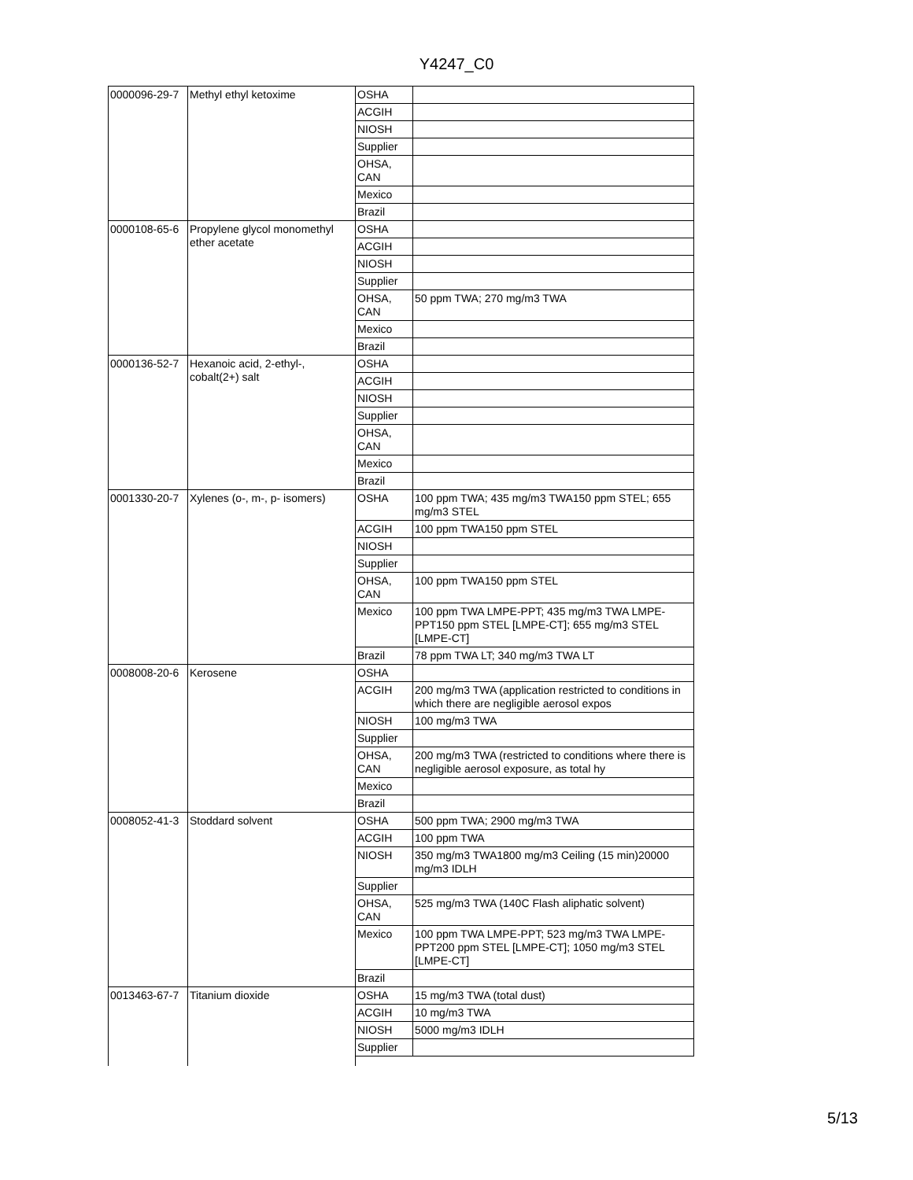Y4247_C0
| 0000096-29-7 | Methyl ethyl ketoxime | OSHA | |
| | | ACGIH | |
| | | NIOSH | |
| | | Supplier | |
| | | OHSA, CAN | |
| | | Mexico | |
| | | Brazil | |
| 0000108-65-6 | Propylene glycol monomethyl ether acetate | OSHA | |
| | | ACGIH | |
| | | NIOSH | |
| | | Supplier | |
| | | OHSA, CAN | 50 ppm TWA; 270 mg/m3 TWA |
| | | Mexico | |
| | | Brazil | |
| 0000136-52-7 | Hexanoic acid, 2-ethyl-, cobalt(2+) salt | OSHA | |
| | | ACGIH | |
| | | NIOSH | |
| | | Supplier | |
| | | OHSA, CAN | |
| | | Mexico | |
| | | Brazil | |
| 0001330-20-7 | Xylenes (o-, m-, p- isomers) | OSHA | 100 ppm TWA; 435 mg/m3 TWA150 ppm STEL; 655 mg/m3 STEL |
| | | ACGIH | 100 ppm TWA150 ppm STEL |
| | | NIOSH | |
| | | Supplier | |
| | | OHSA, CAN | 100 ppm TWA150 ppm STEL |
| | | Mexico | 100 ppm TWA LMPE-PPT; 435 mg/m3 TWA LMPE-PPT150 ppm STEL [LMPE-CT]; 655 mg/m3 STEL [LMPE-CT] |
| | | Brazil | 78 ppm TWA LT; 340 mg/m3 TWA LT |
| 0008008-20-6 | Kerosene | OSHA | |
| | | ACGIH | 200 mg/m3 TWA (application restricted to conditions in which there are negligible aerosol expos |
| | | NIOSH | 100 mg/m3 TWA |
| | | Supplier | |
| | | OHSA, CAN | 200 mg/m3 TWA (restricted to conditions where there is negligible aerosol exposure, as total hy |
| | | Mexico | |
| | | Brazil | |
| 0008052-41-3 | Stoddard solvent | OSHA | 500 ppm TWA; 2900 mg/m3 TWA |
| | | ACGIH | 100 ppm TWA |
| | | NIOSH | 350 mg/m3 TWA1800 mg/m3 Ceiling (15 min)20000 mg/m3 IDLH |
| | | Supplier | |
| | | OHSA, CAN | 525 mg/m3 TWA (140C Flash aliphatic solvent) |
| | | Mexico | 100 ppm TWA LMPE-PPT; 523 mg/m3 TWA LMPE-PPT200 ppm STEL [LMPE-CT]; 1050 mg/m3 STEL [LMPE-CT] |
| | | Brazil | |
| 0013463-67-7 | Titanium dioxide | OSHA | 15 mg/m3 TWA (total dust) |
| | | ACGIH | 10 mg/m3 TWA |
| | | NIOSH | 5000 mg/m3 IDLH |
| | | Supplier | |
5/13